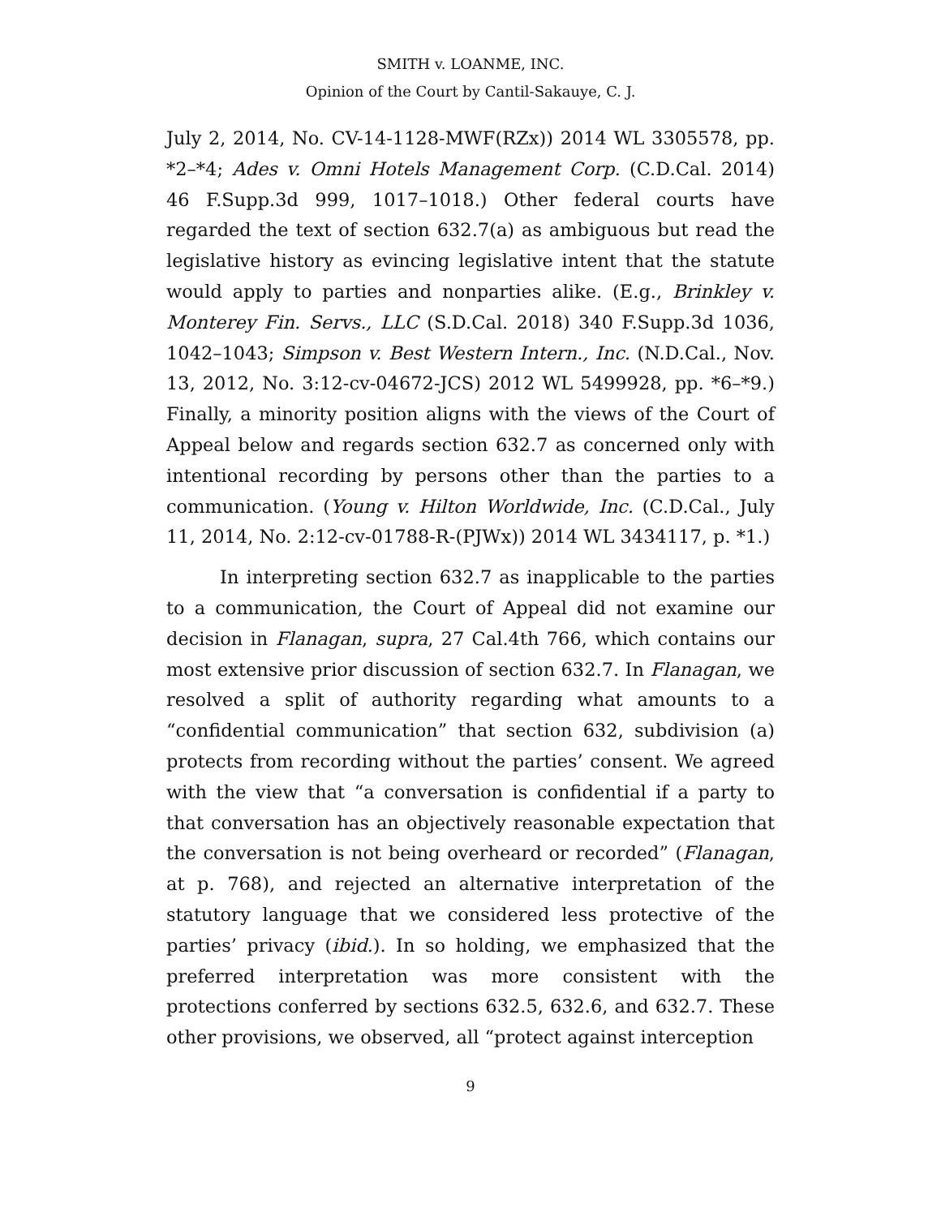SMITH v. LOANME, INC.
Opinion of the Court by Cantil-Sakauye, C. J.
July 2, 2014, No. CV-14-1128-MWF(RZx)) 2014 WL 3305578, pp. *2–*4; Ades v. Omni Hotels Management Corp. (C.D.Cal. 2014) 46 F.Supp.3d 999, 1017–1018.) Other federal courts have regarded the text of section 632.7(a) as ambiguous but read the legislative history as evincing legislative intent that the statute would apply to parties and nonparties alike. (E.g., Brinkley v. Monterey Fin. Servs., LLC (S.D.Cal. 2018) 340 F.Supp.3d 1036, 1042–1043; Simpson v. Best Western Intern., Inc. (N.D.Cal., Nov. 13, 2012, No. 3:12-cv-04672-JCS) 2012 WL 5499928, pp. *6–*9.) Finally, a minority position aligns with the views of the Court of Appeal below and regards section 632.7 as concerned only with intentional recording by persons other than the parties to a communication. (Young v. Hilton Worldwide, Inc. (C.D.Cal., July 11, 2014, No. 2:12-cv-01788-R-(PJWx)) 2014 WL 3434117, p. *1.)
In interpreting section 632.7 as inapplicable to the parties to a communication, the Court of Appeal did not examine our decision in Flanagan, supra, 27 Cal.4th 766, which contains our most extensive prior discussion of section 632.7. In Flanagan, we resolved a split of authority regarding what amounts to a “confidential communication” that section 632, subdivision (a) protects from recording without the parties’ consent. We agreed with the view that “a conversation is confidential if a party to that conversation has an objectively reasonable expectation that the conversation is not being overheard or recorded” (Flanagan, at p. 768), and rejected an alternative interpretation of the statutory language that we considered less protective of the parties’ privacy (ibid.). In so holding, we emphasized that the preferred interpretation was more consistent with the protections conferred by sections 632.5, 632.6, and 632.7. These other provisions, we observed, all “protect against interception
9